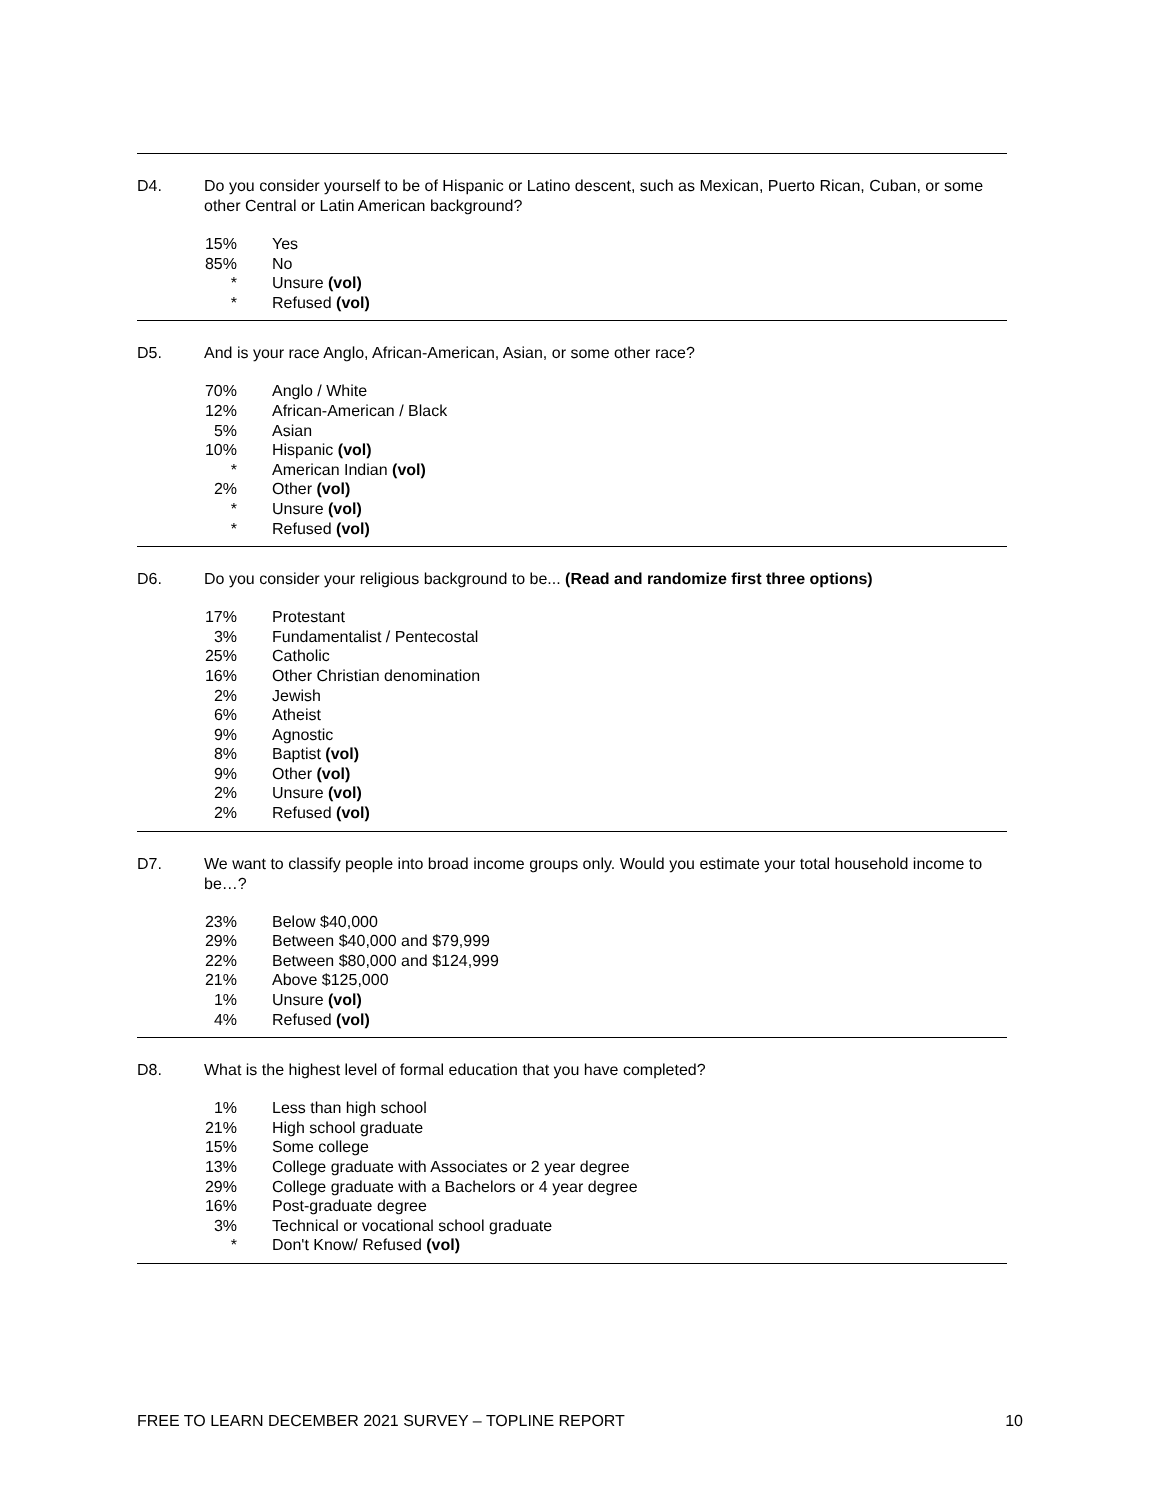D4. Do you consider yourself to be of Hispanic or Latino descent, such as Mexican, Puerto Rican, Cuban, or some other Central or Latin American background?
| 15% | Yes |
| 85% | No |
| * | Unsure (vol) |
| * | Refused (vol) |
D5. And is your race Anglo, African-American, Asian, or some other race?
| 70% | Anglo / White |
| 12% | African-American / Black |
| 5% | Asian |
| 10% | Hispanic (vol) |
| * | American Indian (vol) |
| 2% | Other (vol) |
| * | Unsure (vol) |
| * | Refused (vol) |
D6. Do you consider your religious background to be... (Read and randomize first three options)
| 17% | Protestant |
| 3% | Fundamentalist / Pentecostal |
| 25% | Catholic |
| 16% | Other Christian denomination |
| 2% | Jewish |
| 6% | Atheist |
| 9% | Agnostic |
| 8% | Baptist (vol) |
| 9% | Other (vol) |
| 2% | Unsure (vol) |
| 2% | Refused (vol) |
D7. We want to classify people into broad income groups only. Would you estimate your total household income to be…?
| 23% | Below $40,000 |
| 29% | Between $40,000 and $79,999 |
| 22% | Between $80,000 and $124,999 |
| 21% | Above $125,000 |
| 1% | Unsure (vol) |
| 4% | Refused (vol) |
D8. What is the highest level of formal education that you have completed?
| 1% | Less than high school |
| 21% | High school graduate |
| 15% | Some college |
| 13% | College graduate with Associates or 2 year degree |
| 29% | College graduate with a Bachelors or 4 year degree |
| 16% | Post-graduate degree |
| 3% | Technical or vocational school graduate |
| * | Don't Know/ Refused (vol) |
FREE TO LEARN DECEMBER 2021 SURVEY – TOPLINE REPORT 10